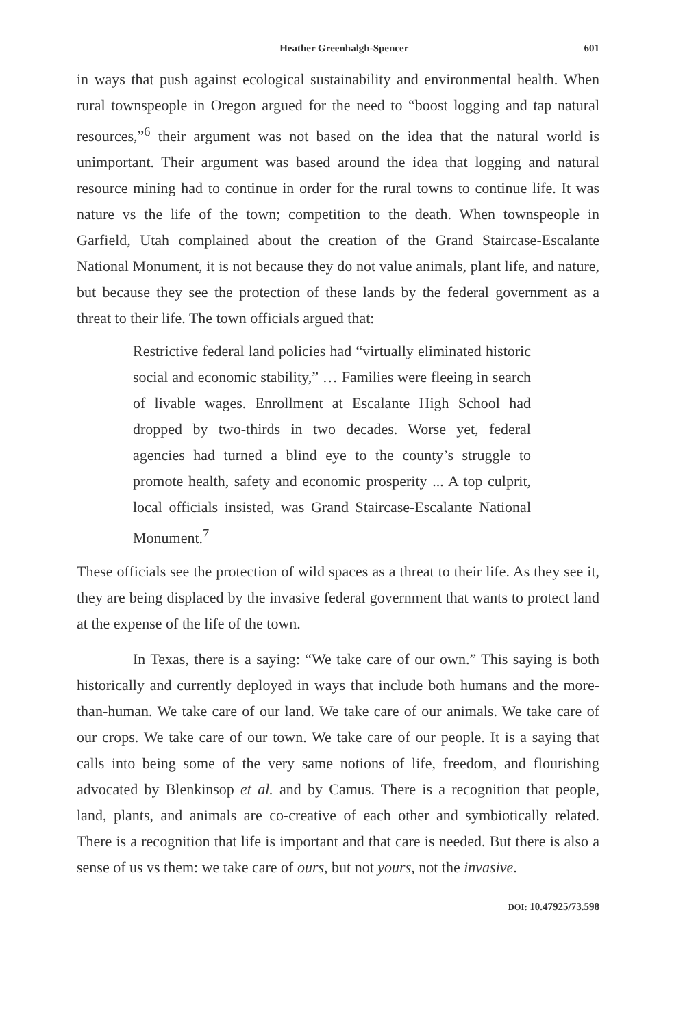Heather Greenhalgh-Spencer 601
in ways that push against ecological sustainability and environmental health. When rural townspeople in Oregon argued for the need to “boost logging and tap natural resources,”<sup>6</sup> their argument was not based on the idea that the natural world is unimportant. Their argument was based around the idea that logging and natural resource mining had to continue in order for the rural towns to continue life. It was nature vs the life of the town; competition to the death. When townspeople in Garfield, Utah complained about the creation of the Grand Staircase-Escalante National Monument, it is not because they do not value animals, plant life, and nature, but because they see the protection of these lands by the federal government as a threat to their life. The town officials argued that:
Restrictive federal land policies had “virtually eliminated historic social and economic stability,” … Families were fleeing in search of livable wages. Enrollment at Escalante High School had dropped by two-thirds in two decades. Worse yet, federal agencies had turned a blind eye to the county’s struggle to promote health, safety and economic prosperity ... A top culprit, local officials insisted, was Grand Staircase-Escalante National Monument.<sup>7</sup>
These officials see the protection of wild spaces as a threat to their life. As they see it, they are being displaced by the invasive federal government that wants to protect land at the expense of the life of the town.
In Texas, there is a saying: “We take care of our own.” This saying is both historically and currently deployed in ways that include both humans and the more-than-human. We take care of our land. We take care of our animals. We take care of our crops. We take care of our town. We take care of our people. It is a saying that calls into being some of the very same notions of life, freedom, and flourishing advocated by Blenkinsop et al. and by Camus. There is a recognition that people, land, plants, and animals are co-creative of each other and symbiotically related. There is a recognition that life is important and that care is needed. But there is also a sense of us vs them: we take care of ours, but not yours, not the invasive.
DOI: 10.47925/73.598